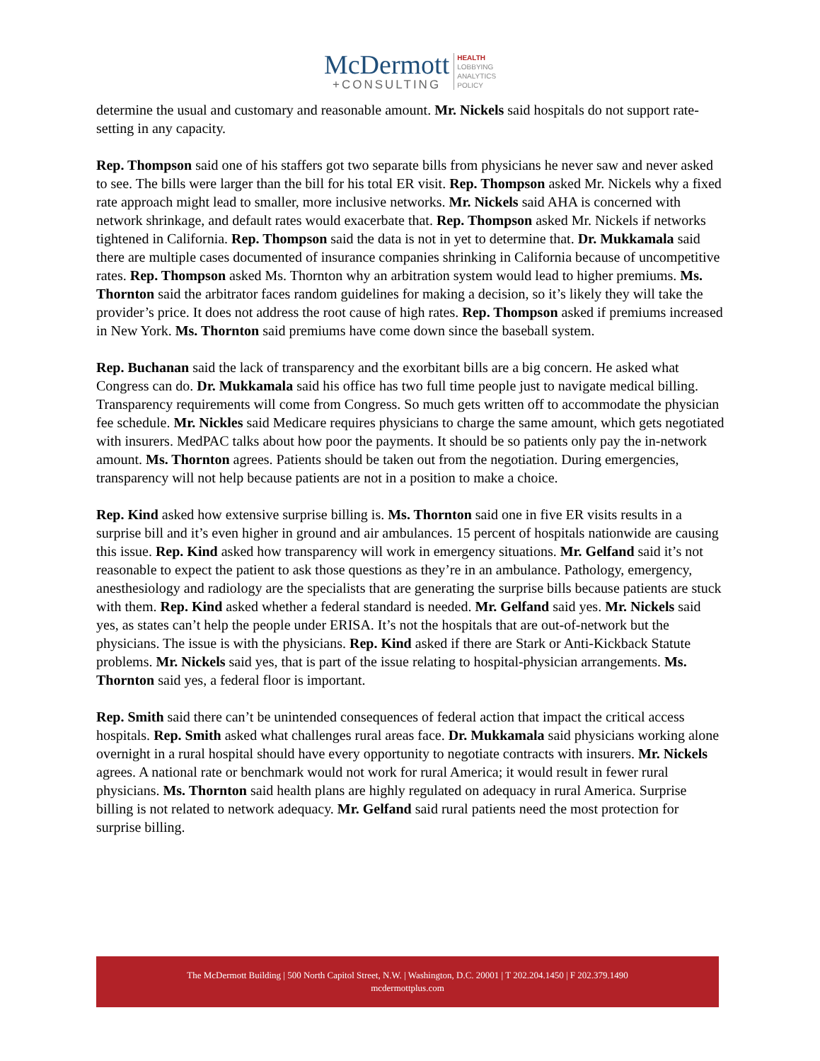McDermott
+CONSULTING
HEALTH
LOBBYING
ANALYTICS
POLICY
determine the usual and customary and reasonable amount. Mr. Nickels said hospitals do not support rate-setting in any capacity.
Rep. Thompson said one of his staffers got two separate bills from physicians he never saw and never asked to see. The bills were larger than the bill for his total ER visit. Rep. Thompson asked Mr. Nickels why a fixed rate approach might lead to smaller, more inclusive networks. Mr. Nickels said AHA is concerned with network shrinkage, and default rates would exacerbate that. Rep. Thompson asked Mr. Nickels if networks tightened in California. Rep. Thompson said the data is not in yet to determine that. Dr. Mukkamala said there are multiple cases documented of insurance companies shrinking in California because of uncompetitive rates. Rep. Thompson asked Ms. Thornton why an arbitration system would lead to higher premiums. Ms. Thornton said the arbitrator faces random guidelines for making a decision, so it’s likely they will take the provider’s price. It does not address the root cause of high rates. Rep. Thompson asked if premiums increased in New York. Ms. Thornton said premiums have come down since the baseball system.
Rep. Buchanan said the lack of transparency and the exorbitant bills are a big concern. He asked what Congress can do. Dr. Mukkamala said his office has two full time people just to navigate medical billing. Transparency requirements will come from Congress. So much gets written off to accommodate the physician fee schedule. Mr. Nickles said Medicare requires physicians to charge the same amount, which gets negotiated with insurers. MedPAC talks about how poor the payments. It should be so patients only pay the in-network amount. Ms. Thornton agrees. Patients should be taken out from the negotiation. During emergencies, transparency will not help because patients are not in a position to make a choice.
Rep. Kind asked how extensive surprise billing is. Ms. Thornton said one in five ER visits results in a surprise bill and it’s even higher in ground and air ambulances. 15 percent of hospitals nationwide are causing this issue. Rep. Kind asked how transparency will work in emergency situations. Mr. Gelfand said it’s not reasonable to expect the patient to ask those questions as they’re in an ambulance. Pathology, emergency, anesthesiology and radiology are the specialists that are generating the surprise bills because patients are stuck with them. Rep. Kind asked whether a federal standard is needed. Mr. Gelfand said yes. Mr. Nickels said yes, as states can’t help the people under ERISA. It’s not the hospitals that are out-of-network but the physicians. The issue is with the physicians. Rep. Kind asked if there are Stark or Anti-Kickback Statute problems. Mr. Nickels said yes, that is part of the issue relating to hospital-physician arrangements. Ms. Thornton said yes, a federal floor is important.
Rep. Smith said there can’t be unintended consequences of federal action that impact the critical access hospitals. Rep. Smith asked what challenges rural areas face. Dr. Mukkamala said physicians working alone overnight in a rural hospital should have every opportunity to negotiate contracts with insurers. Mr. Nickels agrees. A national rate or benchmark would not work for rural America; it would result in fewer rural physicians. Ms. Thornton said health plans are highly regulated on adequacy in rural America. Surprise billing is not related to network adequacy. Mr. Gelfand said rural patients need the most protection for surprise billing.
The McDermott Building | 500 North Capitol Street, N.W. | Washington, D.C. 20001 | T 202.204.1450 | F 202.379.1490
mcdermottplus.com